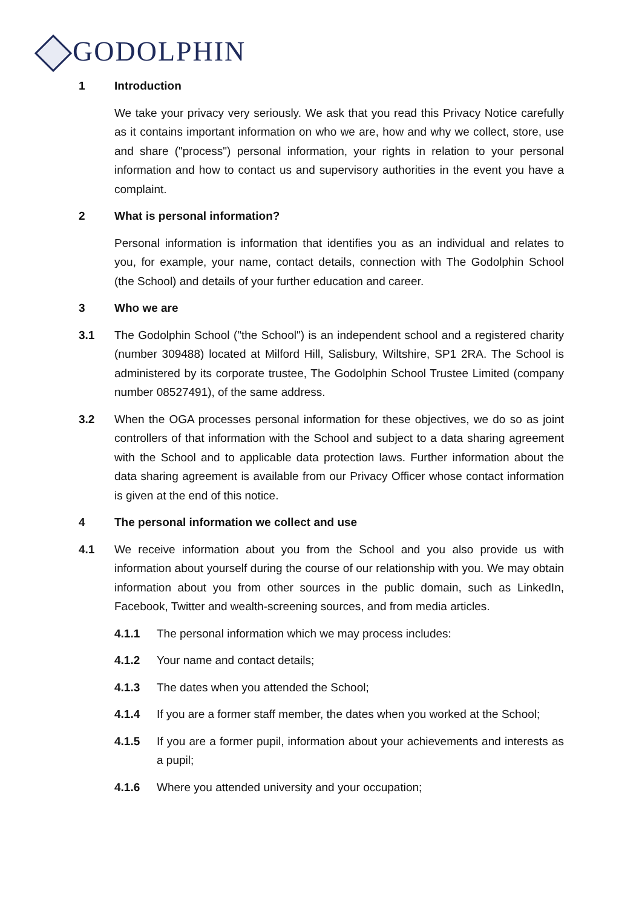GODOLPHIN
1 Introduction
We take your privacy very seriously. We ask that you read this Privacy Notice carefully as it contains important information on who we are, how and why we collect, store, use and share ("process") personal information, your rights in relation to your personal information and how to contact us and supervisory authorities in the event you have a complaint.
2 What is personal information?
Personal information is information that identifies you as an individual and relates to you, for example, your name, contact details, connection with The Godolphin School (the School) and details of your further education and career.
3 Who we are
3.1 The Godolphin School ("the School") is an independent school and a registered charity (number 309488) located at Milford Hill, Salisbury, Wiltshire, SP1 2RA. The School is administered by its corporate trustee, The Godolphin School Trustee Limited (company number 08527491), of the same address.
3.2 When the OGA processes personal information for these objectives, we do so as joint controllers of that information with the School and subject to a data sharing agreement with the School and to applicable data protection laws. Further information about the data sharing agreement is available from our Privacy Officer whose contact information is given at the end of this notice.
4 The personal information we collect and use
4.1 We receive information about you from the School and you also provide us with information about yourself during the course of our relationship with you. We may obtain information about you from other sources in the public domain, such as LinkedIn, Facebook, Twitter and wealth-screening sources, and from media articles.
4.1.1 The personal information which we may process includes:
4.1.2 Your name and contact details;
4.1.3 The dates when you attended the School;
4.1.4 If you are a former staff member, the dates when you worked at the School;
4.1.5 If you are a former pupil, information about your achievements and interests as a pupil;
4.1.6 Where you attended university and your occupation;